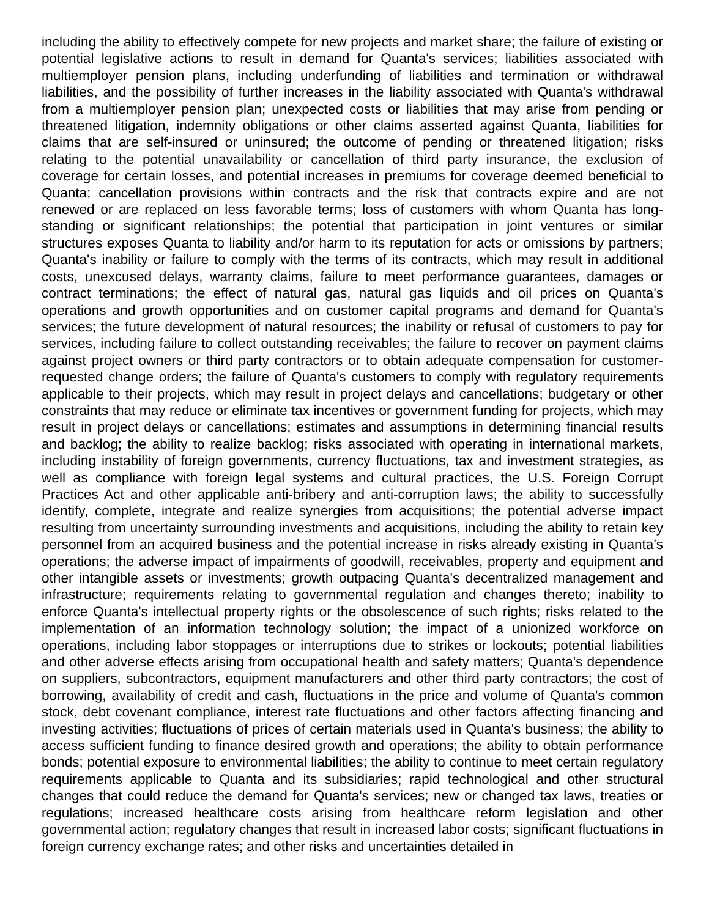including the ability to effectively compete for new projects and market share; the failure of existing or potential legislative actions to result in demand for Quanta's services; liabilities associated with multiemployer pension plans, including underfunding of liabilities and termination or withdrawal liabilities, and the possibility of further increases in the liability associated with Quanta's withdrawal from a multiemployer pension plan; unexpected costs or liabilities that may arise from pending or threatened litigation, indemnity obligations or other claims asserted against Quanta, liabilities for claims that are self-insured or uninsured; the outcome of pending or threatened litigation; risks relating to the potential unavailability or cancellation of third party insurance, the exclusion of coverage for certain losses, and potential increases in premiums for coverage deemed beneficial to Quanta; cancellation provisions within contracts and the risk that contracts expire and are not renewed or are replaced on less favorable terms; loss of customers with whom Quanta has long-standing or significant relationships; the potential that participation in joint ventures or similar structures exposes Quanta to liability and/or harm to its reputation for acts or omissions by partners; Quanta's inability or failure to comply with the terms of its contracts, which may result in additional costs, unexcused delays, warranty claims, failure to meet performance guarantees, damages or contract terminations; the effect of natural gas, natural gas liquids and oil prices on Quanta's operations and growth opportunities and on customer capital programs and demand for Quanta's services; the future development of natural resources; the inability or refusal of customers to pay for services, including failure to collect outstanding receivables; the failure to recover on payment claims against project owners or third party contractors or to obtain adequate compensation for customer-requested change orders; the failure of Quanta's customers to comply with regulatory requirements applicable to their projects, which may result in project delays and cancellations; budgetary or other constraints that may reduce or eliminate tax incentives or government funding for projects, which may result in project delays or cancellations; estimates and assumptions in determining financial results and backlog; the ability to realize backlog; risks associated with operating in international markets, including instability of foreign governments, currency fluctuations, tax and investment strategies, as well as compliance with foreign legal systems and cultural practices, the U.S. Foreign Corrupt Practices Act and other applicable anti-bribery and anti-corruption laws; the ability to successfully identify, complete, integrate and realize synergies from acquisitions; the potential adverse impact resulting from uncertainty surrounding investments and acquisitions, including the ability to retain key personnel from an acquired business and the potential increase in risks already existing in Quanta's operations; the adverse impact of impairments of goodwill, receivables, property and equipment and other intangible assets or investments; growth outpacing Quanta's decentralized management and infrastructure; requirements relating to governmental regulation and changes thereto; inability to enforce Quanta's intellectual property rights or the obsolescence of such rights; risks related to the implementation of an information technology solution; the impact of a unionized workforce on operations, including labor stoppages or interruptions due to strikes or lockouts; potential liabilities and other adverse effects arising from occupational health and safety matters; Quanta's dependence on suppliers, subcontractors, equipment manufacturers and other third party contractors; the cost of borrowing, availability of credit and cash, fluctuations in the price and volume of Quanta's common stock, debt covenant compliance, interest rate fluctuations and other factors affecting financing and investing activities; fluctuations of prices of certain materials used in Quanta's business; the ability to access sufficient funding to finance desired growth and operations; the ability to obtain performance bonds; potential exposure to environmental liabilities; the ability to continue to meet certain regulatory requirements applicable to Quanta and its subsidiaries; rapid technological and other structural changes that could reduce the demand for Quanta's services; new or changed tax laws, treaties or regulations; increased healthcare costs arising from healthcare reform legislation and other governmental action; regulatory changes that result in increased labor costs; significant fluctuations in foreign currency exchange rates; and other risks and uncertainties detailed in